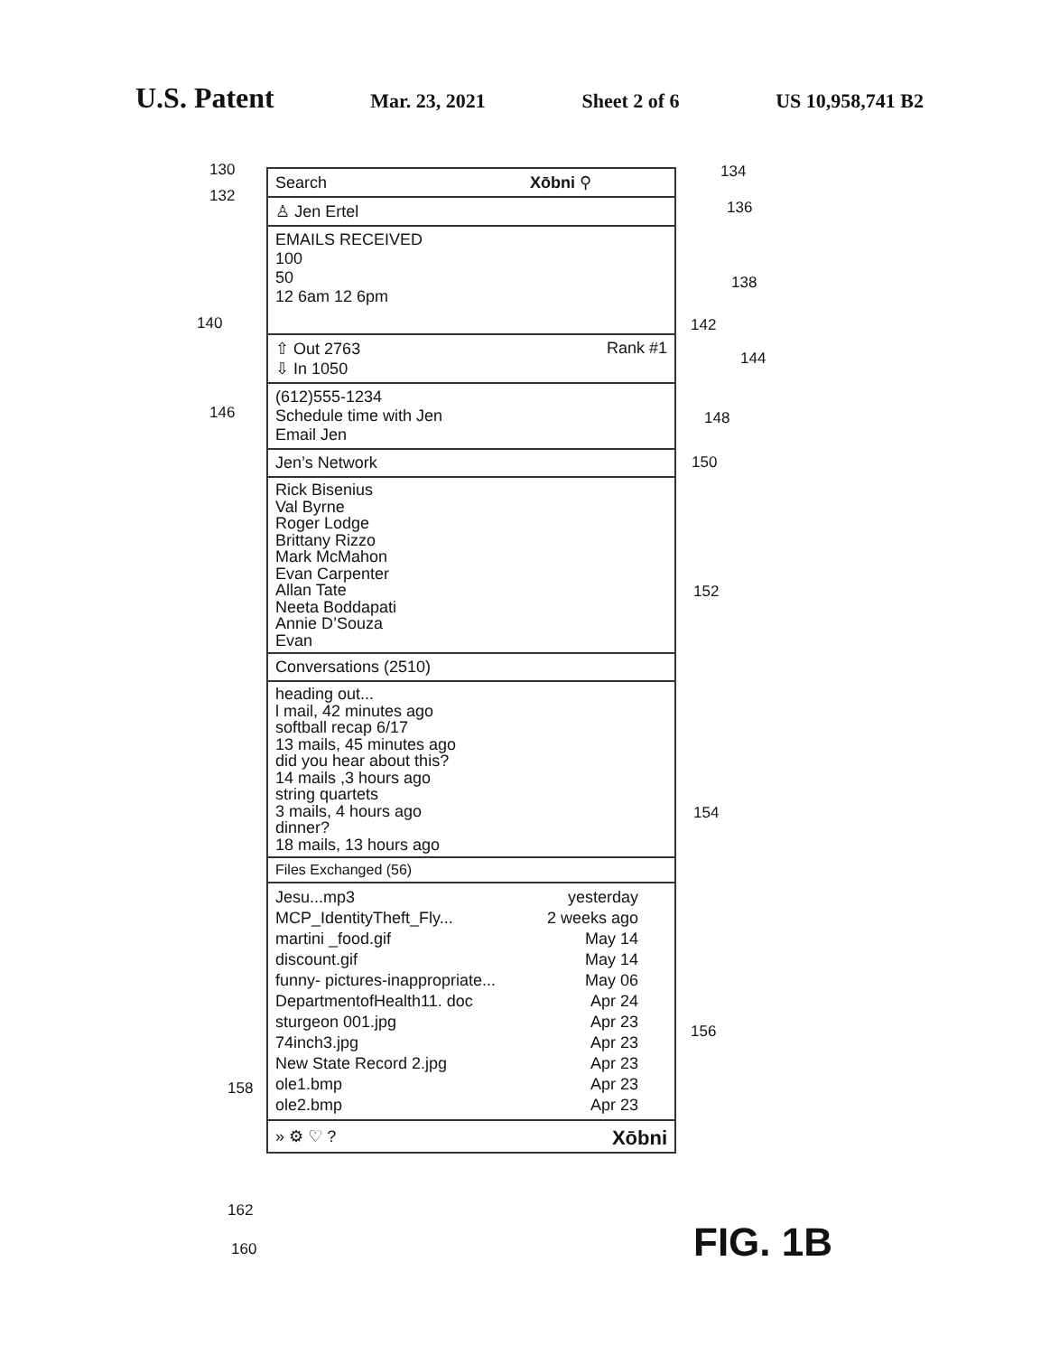U.S. Patent Mar. 23, 2021 Sheet 2 of 6 US 10,958,741 B2
130
132
134
136
138
140 142
144
146 148
150
152
154
156
158
162
160
Search Xōbni ⚲
♙ Jen Ertel
EMAILS RECEIVED
100
50
12 6am 12 6pm
⇧ Out 2763 Rank #1
⇩ In 1050
(612)555-1234
Schedule time with Jen
Email Jen
Jen’s Network
Rick Bisenius
Val Byrne
Roger Lodge
Brittany Rizzo
Mark McMahon
Evan Carpenter
Allan Tate
Neeta Boddapati
Annie D’Souza
Evan
Conversations (2510)
heading out...
l mail, 42 minutes ago
softball recap 6/17
13 mails, 45 minutes ago
did you hear about this?
14 mails ,3 hours ago
string quartets
3 mails, 4 hours ago
dinner?
18 mails, 13 hours ago
Files Exchanged (56)
Jesu...mp3 yesterday
MCP_IdentityTheft_Fly... 2 weeks ago
martini _food.gif May 14
discount.gif May 14
funny- pictures-inappropriate... May 06
DepartmentofHealth11. doc Apr 24
sturgeon 001.jpg Apr 23
74inch3.jpg Apr 23
New State Record 2.jpg Apr 23
ole1.bmp Apr 23
ole2.bmp Apr 23
» ⚙ ♡ ? Xōbni
FIG. 1B